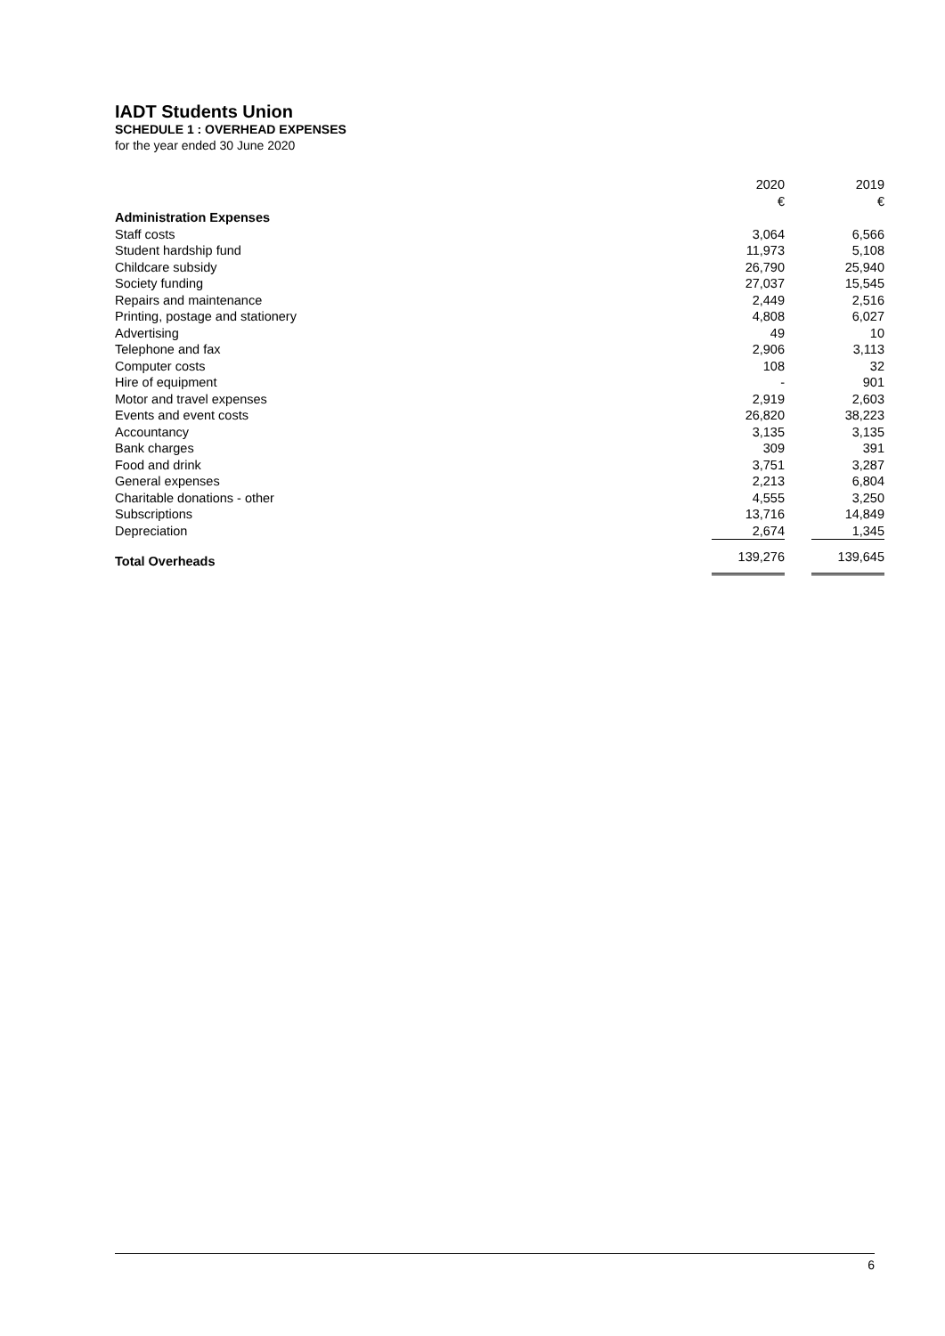IADT Students Union
SCHEDULE 1 : OVERHEAD EXPENSES
for the year ended 30 June 2020
| | 2020 € | 2019 € |
| --- | --- | --- |
| Administration Expenses | | |
| Staff costs | 3,064 | 6,566 |
| Student hardship fund | 11,973 | 5,108 |
| Childcare subsidy | 26,790 | 25,940 |
| Society funding | 27,037 | 15,545 |
| Repairs and maintenance | 2,449 | 2,516 |
| Printing, postage and stationery | 4,808 | 6,027 |
| Advertising | 49 | 10 |
| Telephone and fax | 2,906 | 3,113 |
| Computer costs | 108 | 32 |
| Hire of equipment | - | 901 |
| Motor and travel expenses | 2,919 | 2,603 |
| Events and event costs | 26,820 | 38,223 |
| Accountancy | 3,135 | 3,135 |
| Bank charges | 309 | 391 |
| Food and drink | 3,751 | 3,287 |
| General expenses | 2,213 | 6,804 |
| Charitable donations - other | 4,555 | 3,250 |
| Subscriptions | 13,716 | 14,849 |
| Depreciation | 2,674 | 1,345 |
| Total Overheads | 139,276 | 139,645 |
6